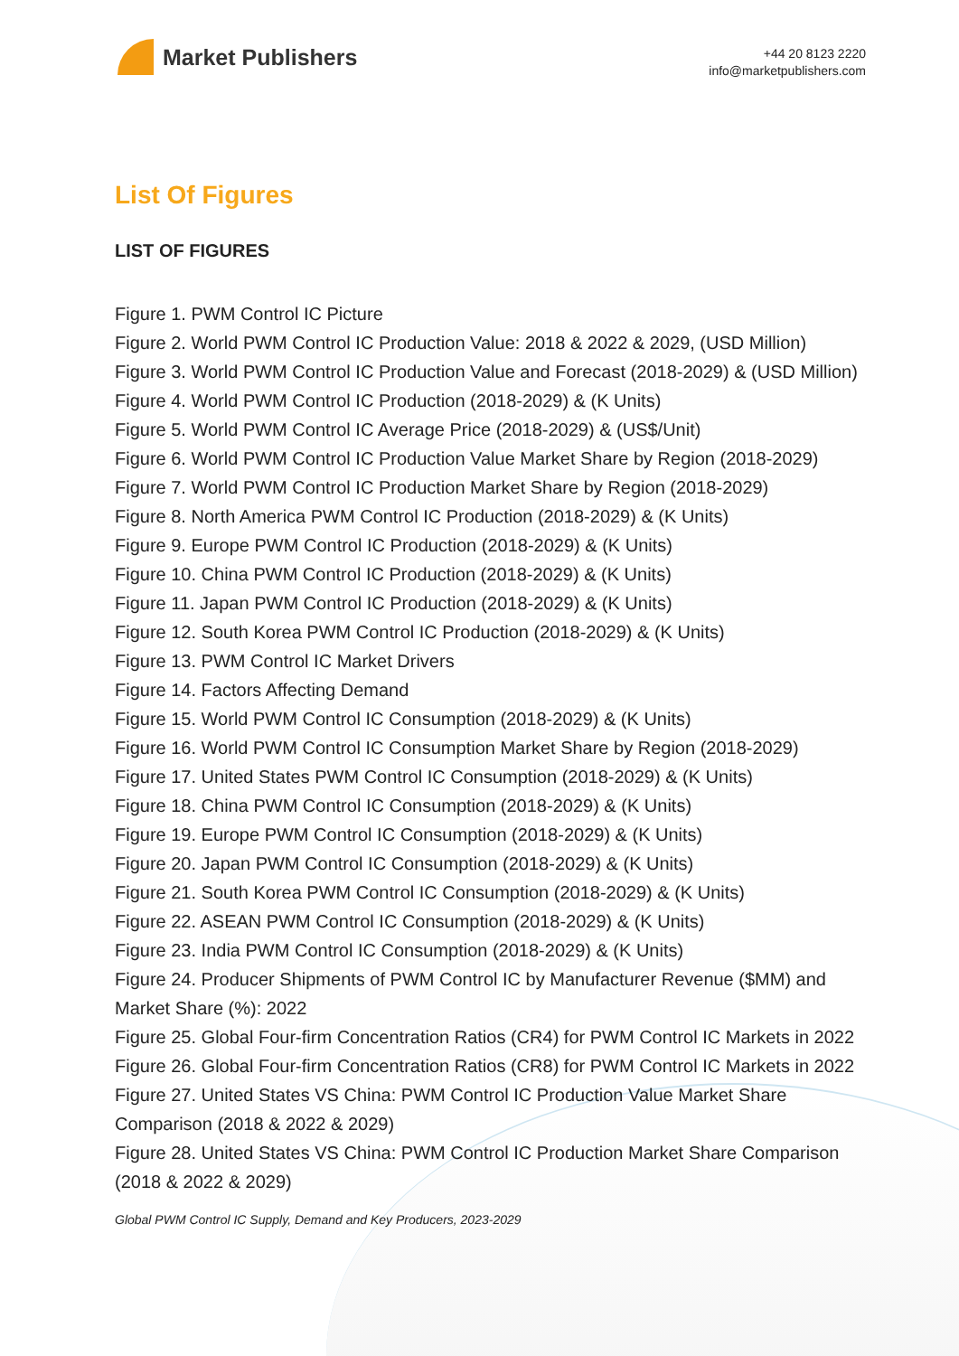Market Publishers
+44 20 8123 2220
info@marketpublishers.com
List Of Figures
LIST OF FIGURES
Figure 1. PWM Control IC Picture
Figure 2. World PWM Control IC Production Value: 2018 & 2022 & 2029, (USD Million)
Figure 3. World PWM Control IC Production Value and Forecast (2018-2029) & (USD Million)
Figure 4. World PWM Control IC Production (2018-2029) & (K Units)
Figure 5. World PWM Control IC Average Price (2018-2029) & (US$/Unit)
Figure 6. World PWM Control IC Production Value Market Share by Region (2018-2029)
Figure 7. World PWM Control IC Production Market Share by Region (2018-2029)
Figure 8. North America PWM Control IC Production (2018-2029) & (K Units)
Figure 9. Europe PWM Control IC Production (2018-2029) & (K Units)
Figure 10. China PWM Control IC Production (2018-2029) & (K Units)
Figure 11. Japan PWM Control IC Production (2018-2029) & (K Units)
Figure 12. South Korea PWM Control IC Production (2018-2029) & (K Units)
Figure 13. PWM Control IC Market Drivers
Figure 14. Factors Affecting Demand
Figure 15. World PWM Control IC Consumption (2018-2029) & (K Units)
Figure 16. World PWM Control IC Consumption Market Share by Region (2018-2029)
Figure 17. United States PWM Control IC Consumption (2018-2029) & (K Units)
Figure 18. China PWM Control IC Consumption (2018-2029) & (K Units)
Figure 19. Europe PWM Control IC Consumption (2018-2029) & (K Units)
Figure 20. Japan PWM Control IC Consumption (2018-2029) & (K Units)
Figure 21. South Korea PWM Control IC Consumption (2018-2029) & (K Units)
Figure 22. ASEAN PWM Control IC Consumption (2018-2029) & (K Units)
Figure 23. India PWM Control IC Consumption (2018-2029) & (K Units)
Figure 24. Producer Shipments of PWM Control IC by Manufacturer Revenue ($MM) and Market Share (%): 2022
Figure 25. Global Four-firm Concentration Ratios (CR4) for PWM Control IC Markets in 2022
Figure 26. Global Four-firm Concentration Ratios (CR8) for PWM Control IC Markets in 2022
Figure 27. United States VS China: PWM Control IC Production Value Market Share Comparison (2018 & 2022 & 2029)
Figure 28. United States VS China: PWM Control IC Production Market Share Comparison (2018 & 2022 & 2029)
Global PWM Control IC Supply, Demand and Key Producers, 2023-2029